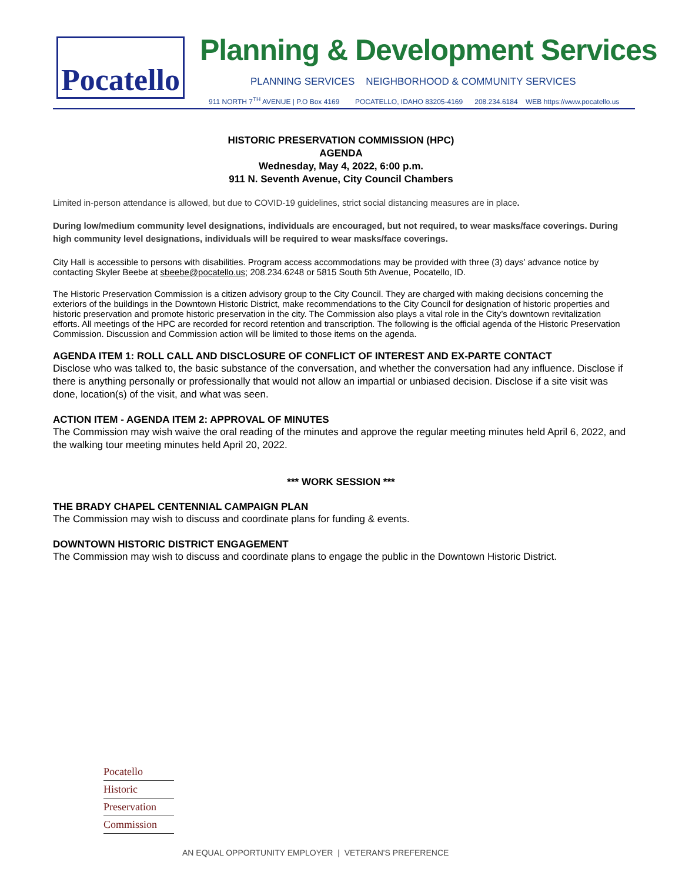Pocatello
Planning & Development Services
PLANNING SERVICES NEIGHBORHOOD & COMMUNITY SERVICES
911 NORTH 7<sup>TH</sup> AVENUE | P.O Box 4169 POCATELLO, IDAHO 83205-4169 208.234.6184 WEB https://www.pocatello.us
HISTORIC PRESERVATION COMMISSION (HPC)
AGENDA
Wednesday, May 4, 2022, 6:00 p.m.
911 N. Seventh Avenue, City Council Chambers
Limited in-person attendance is allowed, but due to COVID-19 guidelines, strict social distancing measures are in place.
During low/medium community level designations, individuals are encouraged, but not required, to wear masks/face coverings. During high community level designations, individuals will be required to wear masks/face coverings.
City Hall is accessible to persons with disabilities. Program access accommodations may be provided with three (3) days’ advance notice by contacting Skyler Beebe at sbeebe@pocatello.us; 208.234.6248 or 5815 South 5th Avenue, Pocatello, ID.
The Historic Preservation Commission is a citizen advisory group to the City Council. They are charged with making decisions concerning the exteriors of the buildings in the Downtown Historic District, make recommendations to the City Council for designation of historic properties and historic preservation and promote historic preservation in the city. The Commission also plays a vital role in the City’s downtown revitalization efforts. All meetings of the HPC are recorded for record retention and transcription. The following is the official agenda of the Historic Preservation Commission. Discussion and Commission action will be limited to those items on the agenda.
AGENDA ITEM 1: ROLL CALL AND DISCLOSURE OF CONFLICT OF INTEREST AND EX-PARTE CONTACT
Disclose who was talked to, the basic substance of the conversation, and whether the conversation had any influence. Disclose if there is anything personally or professionally that would not allow an impartial or unbiased decision. Disclose if a site visit was done, location(s) of the visit, and what was seen.
ACTION ITEM - AGENDA ITEM 2: APPROVAL OF MINUTES
The Commission may wish waive the oral reading of the minutes and approve the regular meeting minutes held April 6, 2022, and the walking tour meeting minutes held April 20, 2022.
*** WORK SESSION ***
THE BRADY CHAPEL CENTENNIAL CAMPAIGN PLAN
The Commission may wish to discuss and coordinate plans for funding & events.
DOWNTOWN HISTORIC DISTRICT ENGAGEMENT
The Commission may wish to discuss and coordinate plans to engage the public in the Downtown Historic District.
Pocatello
Historic
Preservation
Commission
AN EQUAL OPPORTUNITY EMPLOYER | VETERAN'S PREFERENCE